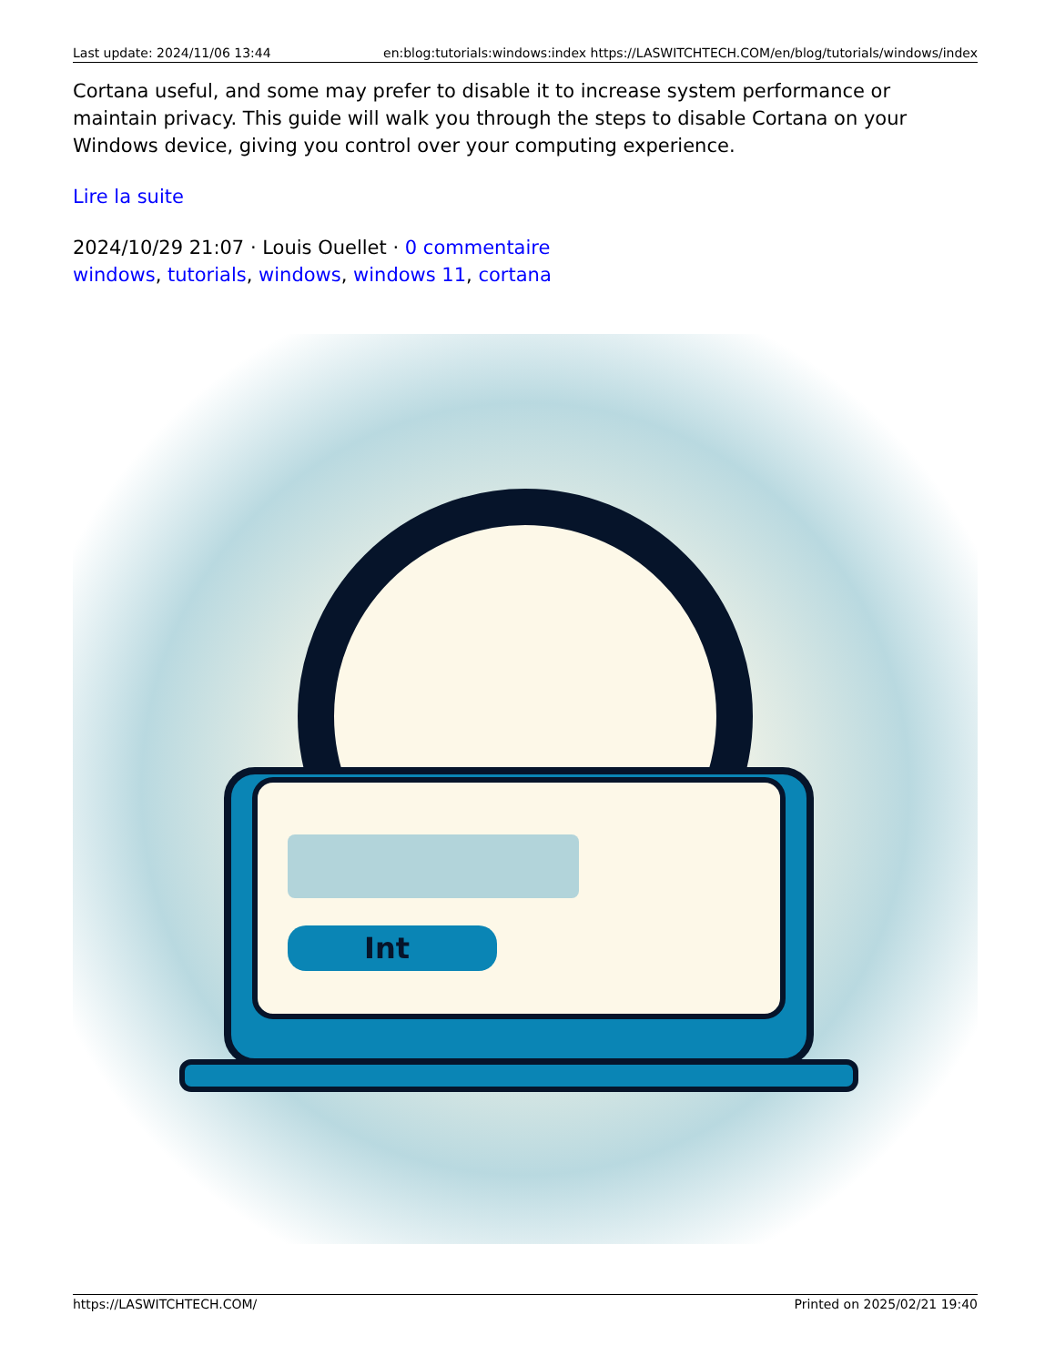Last update: 2024/11/06 13:44 en:blog:tutorials:windows:index https://LASWITCHTECH.COM/en/blog/tutorials/windows/index
Cortana useful, and some may prefer to disable it to increase system performance or maintain privacy. This guide will walk you through the steps to disable Cortana on your Windows device, giving you control over your computing experience.
Lire la suite
2024/10/29 21:07 · Louis Ouellet · 0 commentaire
windows, tutorials, windows, windows 11, cortana
Int
https://LASWITCHTECH.COM/ Printed on 2025/02/21 19:40